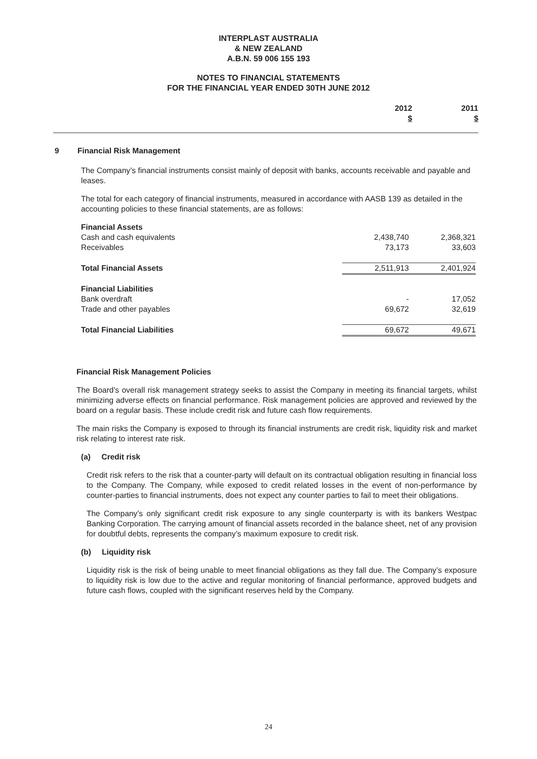INTERPLAST AUSTRALIA
& NEW ZEALAND
A.B.N. 59 006 155 193
NOTES TO FINANCIAL STATEMENTS
FOR THE FINANCIAL YEAR ENDED 30TH JUNE 2012
| 2012 | 2011 |
| $ | $ |
9 Financial Risk Management
The Company’s financial instruments consist mainly of deposit with banks, accounts receivable and payable and leases.
The total for each category of financial instruments, measured in accordance with AASB 139 as detailed in the accounting policies to these financial statements, are as follows:
| Financial Assets | | |
| Cash and cash equivalents | 2,438,740 | 2,368,321 |
| Receivables | 73,173 | 33,603 |
| Total Financial Assets | 2,511,913 | 2,401,924 |
| Financial Liabilities | | |
| Bank overdraft | - | 17,052 |
| Trade and other payables | 69,672 | 32,619 |
| Total Financial Liabilities | 69,672 | 49,671 |
Financial Risk Management Policies
The Board’s overall risk management strategy seeks to assist the Company in meeting its financial targets, whilst minimizing adverse effects on financial performance. Risk management policies are approved and reviewed by the board on a regular basis. These include credit risk and future cash flow requirements.
The main risks the Company is exposed to through its financial instruments are credit risk, liquidity risk and market risk relating to interest rate risk.
(a) Credit risk
Credit risk refers to the risk that a counter-party will default on its contractual obligation resulting in financial loss to the Company. The Company, while exposed to credit related losses in the event of non-performance by counter-parties to financial instruments, does not expect any counter parties to fail to meet their obligations.
The Company’s only significant credit risk exposure to any single counterparty is with its bankers Westpac Banking Corporation. The carrying amount of financial assets recorded in the balance sheet, net of any provision for doubtful debts, represents the company’s maximum exposure to credit risk.
(b) Liquidity risk
Liquidity risk is the risk of being unable to meet financial obligations as they fall due. The Company’s exposure to liquidity risk is low due to the active and regular monitoring of financial performance, approved budgets and future cash flows, coupled with the significant reserves held by the Company.
24